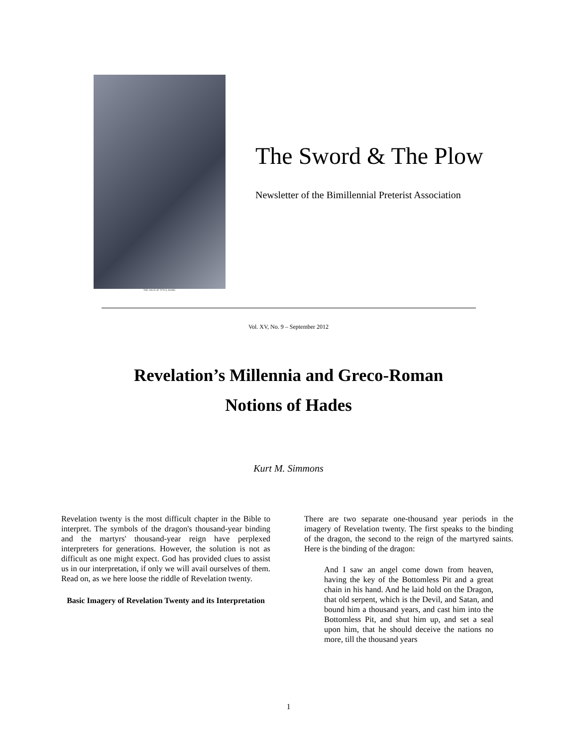THE ARCH OF TITUS, ROME.
The Sword & The Plow
Newsletter of the Bimillennial Preterist Association
Vol. XV, No. 9 – September 2012
Revelation’s Millennia and Greco-Roman
Notions of Hades
Kurt M. Simmons
Revelation twenty is the most difficult chapter in the Bible to interpret. The symbols of the dragon's thousand-year binding and the martyrs' thousand-year reign have perplexed interpreters for generations. However, the solution is not as difficult as one might expect. God has provided clues to assist us in our interpretation, if only we will avail ourselves of them. Read on, as we here loose the riddle of Revelation twenty.
Basic Imagery of Revelation Twenty and its Interpretation
There are two separate one-thousand year periods in the imagery of Revelation twenty. The first speaks to the binding of the dragon, the second to the reign of the martyred saints. Here is the binding of the dragon:
And I saw an angel come down from heaven, having the key of the Bottomless Pit and a great chain in his hand. And he laid hold on the Dragon, that old serpent, which is the Devil, and Satan, and bound him a thousand years, and cast him into the Bottomless Pit, and shut him up, and set a seal upon him, that he should deceive the nations no more, till the thousand years
1